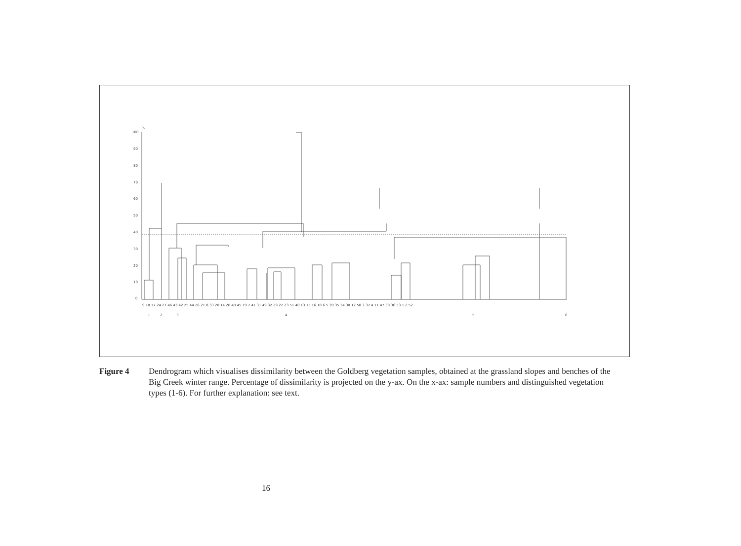100
90
80
70
60
50
40
30
20
10
0
%
9 10 17 24 27 46 43 42 25 44 26 21 8 33 20 14 28 48 45 19 7 41 31 49 32 29 22 23 51 40 13 15 16 18 6 5 39 35 34 30 12 50 3 37 4 11 47 38 36 53 1 2 52
1
2
3
4
5
6
Figure 4 Dendrogram which visualises dissimilarity between the Goldberg vegetation samples, obtained at the grassland slopes and benches of the Big Creek winter range. Percentage of dissimilarity is projected on the y-ax. On the x-ax: sample numbers and distinguished vegetation types (1-6). For further explanation: see text.
16